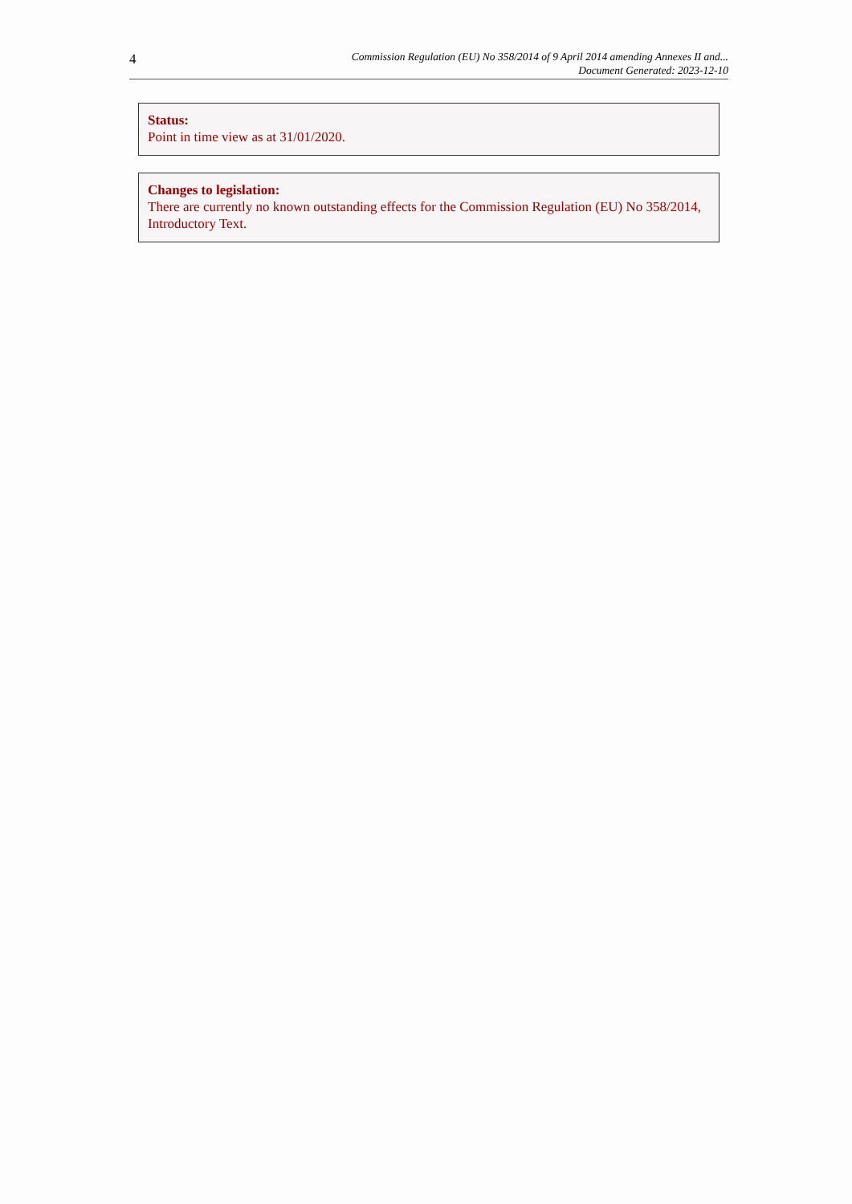4
Commission Regulation (EU) No 358/2014 of 9 April 2014 amending Annexes II and...
Document Generated: 2023-12-10
Status:
Point in time view as at 31/01/2020.
Changes to legislation:
There are currently no known outstanding effects for the Commission Regulation (EU) No 358/2014, Introductory Text.